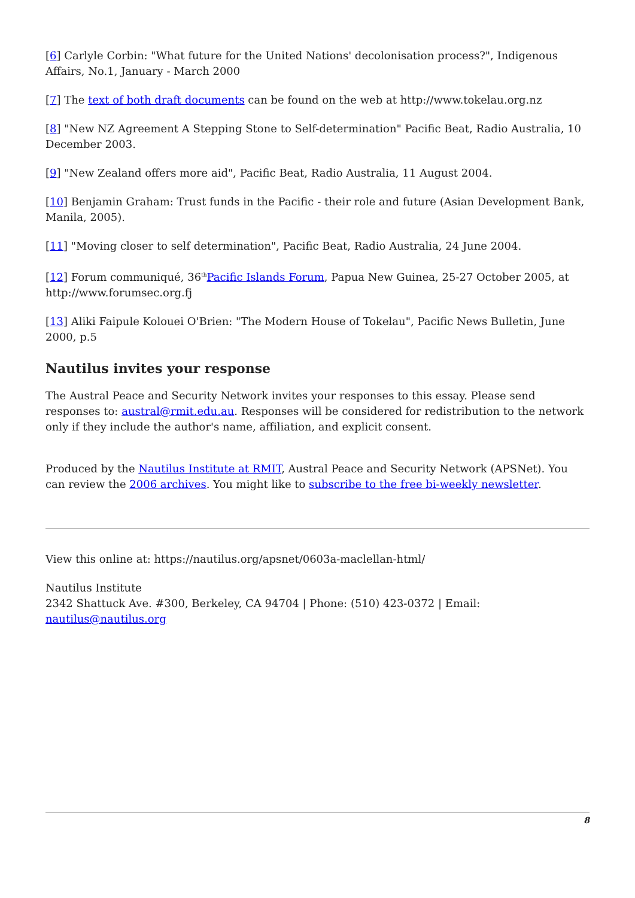[6] Carlyle Corbin: "What future for the United Nations' decolonisation process?", Indigenous Affairs, No.1, January - March 2000
[7] The text of both draft documents can be found on the web at http://www.tokelau.org.nz
[8] "New NZ Agreement A Stepping Stone to Self-determination" Pacific Beat, Radio Australia, 10 December 2003.
[9] "New Zealand offers more aid", Pacific Beat, Radio Australia, 11 August 2004.
[10] Benjamin Graham: Trust funds in the Pacific - their role and future (Asian Development Bank, Manila, 2005).
[11] "Moving closer to self determination", Pacific Beat, Radio Australia, 24 June 2004.
[12] Forum communiqué, 36<sup>th</sup>Pacific Islands Forum, Papua New Guinea, 25-27 October 2005, at http://www.forumsec.org.fj
[13] Aliki Faipule Kolouei O'Brien: "The Modern House of Tokelau", Pacific News Bulletin, June 2000, p.5
Nautilus invites your response
The Austral Peace and Security Network invites your responses to this essay. Please send responses to: austral@rmit.edu.au. Responses will be considered for redistribution to the network only if they include the author's name, affiliation, and explicit consent.
Produced by the Nautilus Institute at RMIT, Austral Peace and Security Network (APSNet). You can review the 2006 archives. You might like to subscribe to the free bi-weekly newsletter.
View this online at: https://nautilus.org/apsnet/0603a-maclellan-html/
Nautilus Institute
2342 Shattuck Ave. #300, Berkeley, CA 94704 | Phone: (510) 423-0372 | Email: nautilus@nautilus.org
8